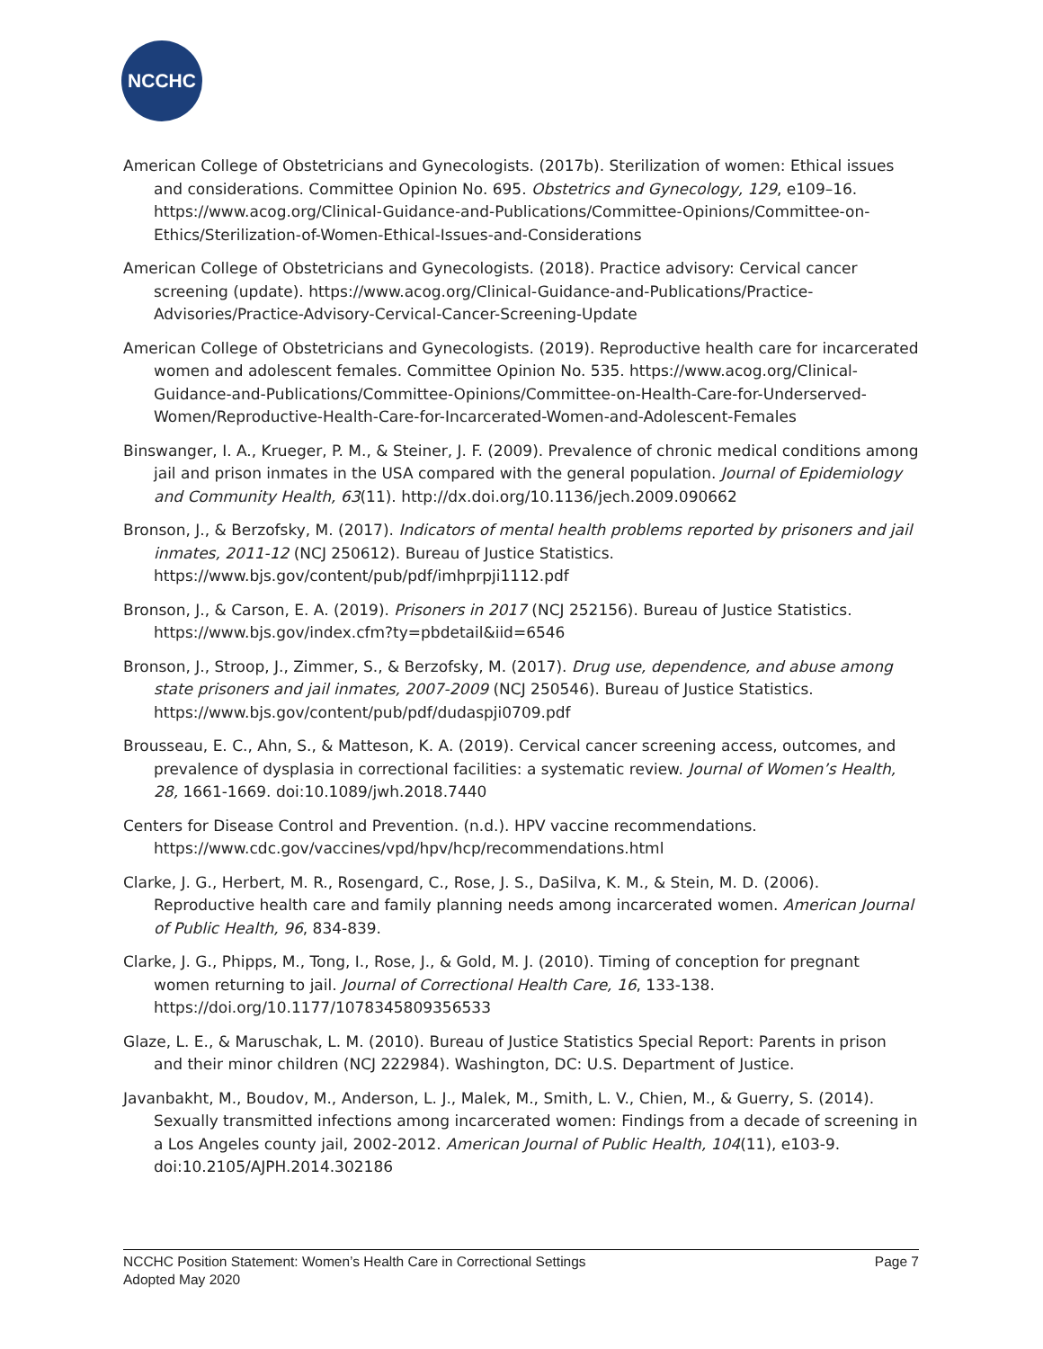NCCHC
American College of Obstetricians and Gynecologists. (2017b). Sterilization of women: Ethical issues and considerations. Committee Opinion No. 695. Obstetrics and Gynecology, 129, e109–16. https://www.acog.org/Clinical-Guidance-and-Publications/Committee-Opinions/Committee-on-Ethics/Sterilization-of-Women-Ethical-Issues-and-Considerations
American College of Obstetricians and Gynecologists. (2018). Practice advisory: Cervical cancer screening (update). https://www.acog.org/Clinical-Guidance-and-Publications/Practice-Advisories/Practice-Advisory-Cervical-Cancer-Screening-Update
American College of Obstetricians and Gynecologists. (2019). Reproductive health care for incarcerated women and adolescent females. Committee Opinion No. 535. https://www.acog.org/Clinical-Guidance-and-Publications/Committee-Opinions/Committee-on-Health-Care-for-Underserved-Women/Reproductive-Health-Care-for-Incarcerated-Women-and-Adolescent-Females
Binswanger, I. A., Krueger, P. M., & Steiner, J. F. (2009). Prevalence of chronic medical conditions among jail and prison inmates in the USA compared with the general population. Journal of Epidemiology and Community Health, 63(11). http://dx.doi.org/10.1136/jech.2009.090662
Bronson, J., & Berzofsky, M. (2017). Indicators of mental health problems reported by prisoners and jail inmates, 2011-12 (NCJ 250612). Bureau of Justice Statistics. https://www.bjs.gov/content/pub/pdf/imhprpji1112.pdf
Bronson, J., & Carson, E. A. (2019). Prisoners in 2017 (NCJ 252156). Bureau of Justice Statistics. https://www.bjs.gov/index.cfm?ty=pbdetail&iid=6546
Bronson, J., Stroop, J., Zimmer, S., & Berzofsky, M. (2017). Drug use, dependence, and abuse among state prisoners and jail inmates, 2007-2009 (NCJ 250546). Bureau of Justice Statistics. https://www.bjs.gov/content/pub/pdf/dudaspji0709.pdf
Brousseau, E. C., Ahn, S., & Matteson, K. A. (2019). Cervical cancer screening access, outcomes, and prevalence of dysplasia in correctional facilities: a systematic review. Journal of Women’s Health, 28, 1661-1669. doi:10.1089/jwh.2018.7440
Centers for Disease Control and Prevention. (n.d.). HPV vaccine recommendations. https://www.cdc.gov/vaccines/vpd/hpv/hcp/recommendations.html
Clarke, J. G., Herbert, M. R., Rosengard, C., Rose, J. S., DaSilva, K. M., & Stein, M. D. (2006). Reproductive health care and family planning needs among incarcerated women. American Journal of Public Health, 96, 834-839.
Clarke, J. G., Phipps, M., Tong, I., Rose, J., & Gold, M. J. (2010). Timing of conception for pregnant women returning to jail. Journal of Correctional Health Care, 16, 133-138. https://doi.org/10.1177/1078345809356533
Glaze, L. E., & Maruschak, L. M. (2010). Bureau of Justice Statistics Special Report: Parents in prison and their minor children (NCJ 222984). Washington, DC: U.S. Department of Justice.
Javanbakht, M., Boudov, M., Anderson, L. J., Malek, M., Smith, L. V., Chien, M., & Guerry, S. (2014). Sexually transmitted infections among incarcerated women: Findings from a decade of screening in a Los Angeles county jail, 2002-2012. American Journal of Public Health, 104(11), e103-9. doi:10.2105/AJPH.2014.302186
Page 7 NCCHC Position Statement: Women’s Health Care in Correctional Settings
Adopted May 2020